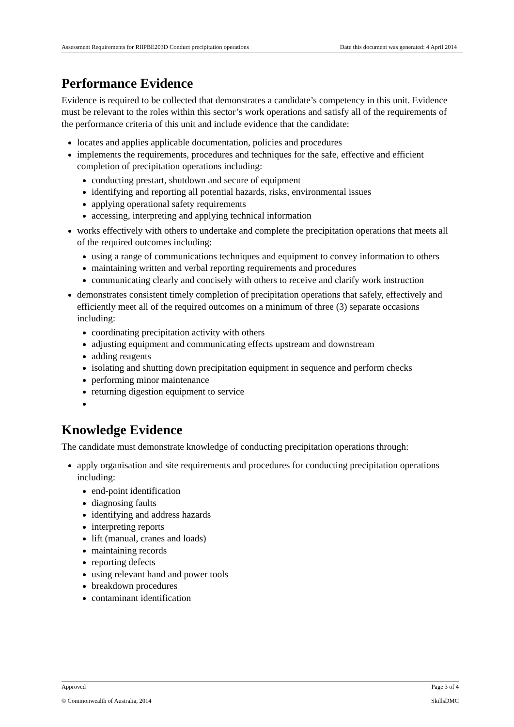Assessment Requirements for RIIPBE203D Conduct precipitation operations Date this document was generated: 4 April 2014
Performance Evidence
Evidence is required to be collected that demonstrates a candidate’s competency in this unit. Evidence must be relevant to the roles within this sector’s work operations and satisfy all of the requirements of the performance criteria of this unit and include evidence that the candidate:
locates and applies applicable documentation, policies and procedures
implements the requirements, procedures and techniques for the safe, effective and efficient completion of precipitation operations including:
conducting prestart, shutdown and secure of equipment
identifying and reporting all potential hazards, risks, environmental issues
applying operational safety requirements
accessing, interpreting and applying technical information
works effectively with others to undertake and complete the precipitation operations that meets all of the required outcomes including:
using a range of communications techniques and equipment to convey information to others
maintaining written and verbal reporting requirements and procedures
communicating clearly and concisely with others to receive and clarify work instruction
demonstrates consistent timely completion of precipitation operations that safely, effectively and efficiently meet all of the required outcomes on a minimum of three (3) separate occasions including:
coordinating precipitation activity with others
adjusting equipment and communicating effects upstream and downstream
adding reagents
isolating and shutting down precipitation equipment in sequence and perform checks
performing minor maintenance
returning digestion equipment to service
Knowledge Evidence
The candidate must demonstrate knowledge of conducting precipitation operations through:
apply organisation and site requirements and procedures for conducting precipitation operations including:
end-point identification
diagnosing faults
identifying and address hazards
interpreting reports
lift (manual, cranes and loads)
maintaining records
reporting defects
using relevant hand and power tools
breakdown procedures
contaminant identification
Approved Page 3 of 4
© Commonwealth of Australia, 2014 SkillsDMC